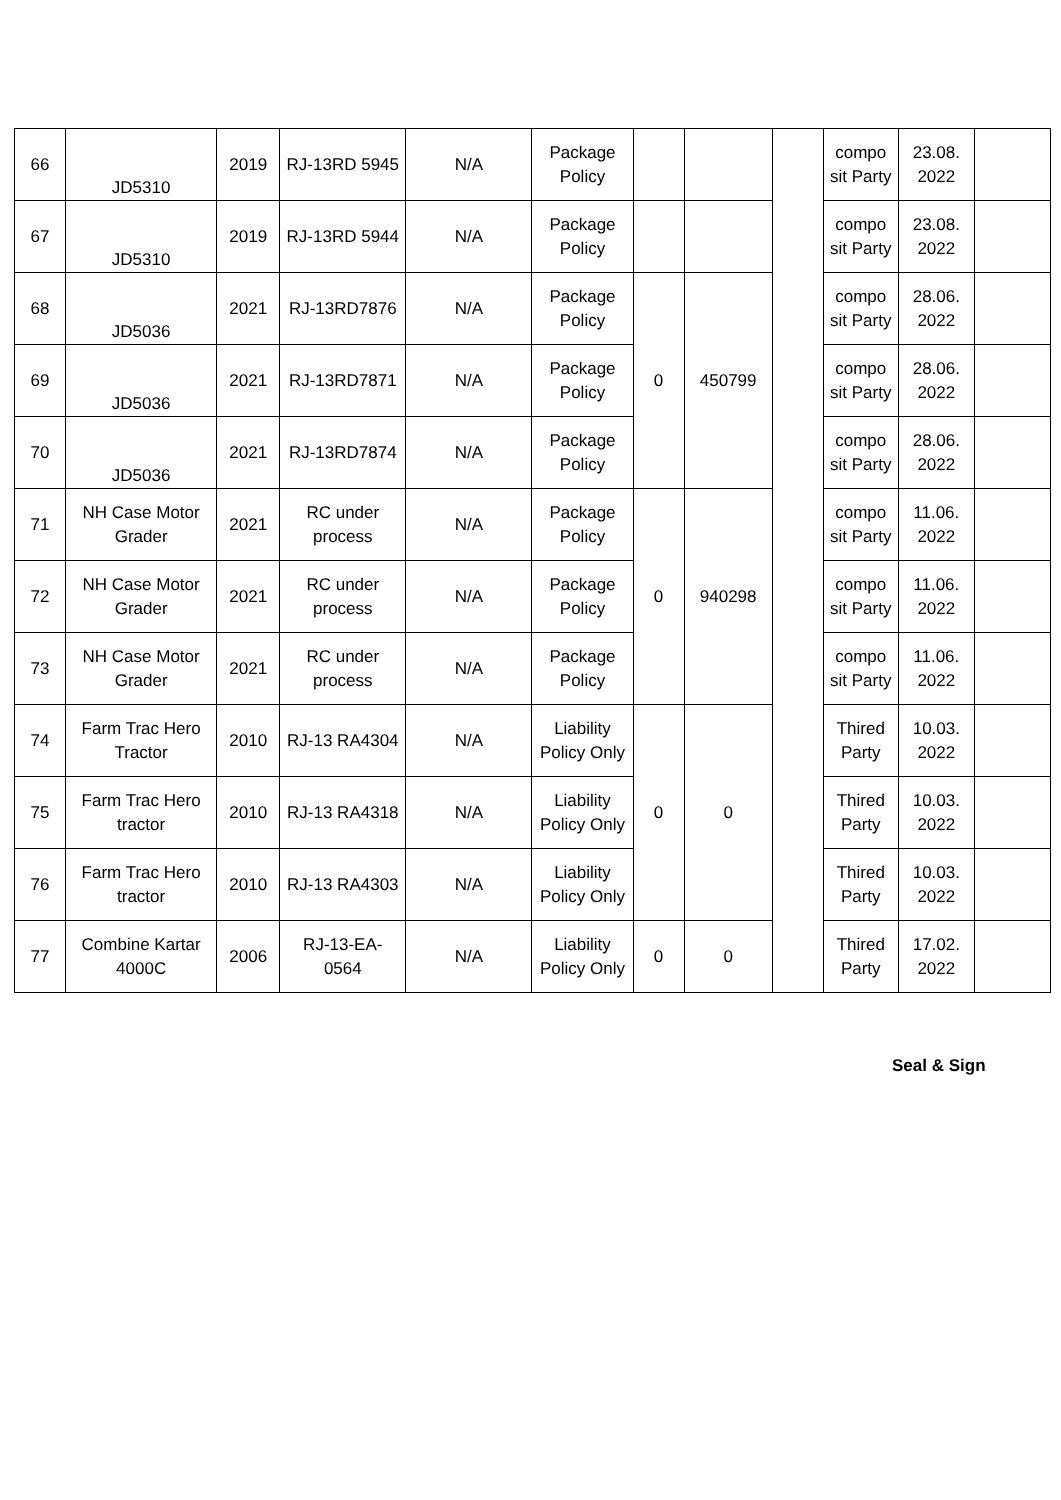| 66 | JD5310 | 2019 | RJ-13RD 5945 | N/A | Package Policy | | | | compo sit Party | 23.08. 2022 | |
| 67 | JD5310 | 2019 | RJ-13RD 5944 | N/A | Package Policy | | | | compo sit Party | 23.08. 2022 | |
| 68 | JD5036 | 2021 | RJ-13RD7876 | N/A | Package Policy | 0 | 450799 | | compo sit Party | 28.06. 2022 | |
| 69 | JD5036 | 2021 | RJ-13RD7871 | N/A | Package Policy | | | | compo sit Party | 28.06. 2022 | |
| 70 | JD5036 | 2021 | RJ-13RD7874 | N/A | Package Policy | | | | compo sit Party | 28.06. 2022 | |
| 71 | NH Case Motor Grader | 2021 | RC under process | N/A | Package Policy | 0 | 940298 | | compo sit Party | 11.06. 2022 | |
| 72 | NH Case Motor Grader | 2021 | RC under process | N/A | Package Policy | | | | compo sit Party | 11.06. 2022 | |
| 73 | NH Case Motor Grader | 2021 | RC under process | N/A | Package Policy | | | | compo sit Party | 11.06. 2022 | |
| 74 | Farm Trac Hero Tractor | 2010 | RJ-13 RA4304 | N/A | Liability Policy Only | 0 | 0 | | Thired Party | 10.03. 2022 | |
| 75 | Farm Trac Hero tractor | 2010 | RJ-13 RA4318 | N/A | Liability Policy Only | | | | Thired Party | 10.03. 2022 | |
| 76 | Farm Trac Hero tractor | 2010 | RJ-13 RA4303 | N/A | Liability Policy Only | | | | Thired Party | 10.03. 2022 | |
| 77 | Combine Kartar 4000C | 2006 | RJ-13-EA-0564 | N/A | Liability Policy Only | 0 | 0 | | Thired Party | 17.02. 2022 | |
Seal & Sign